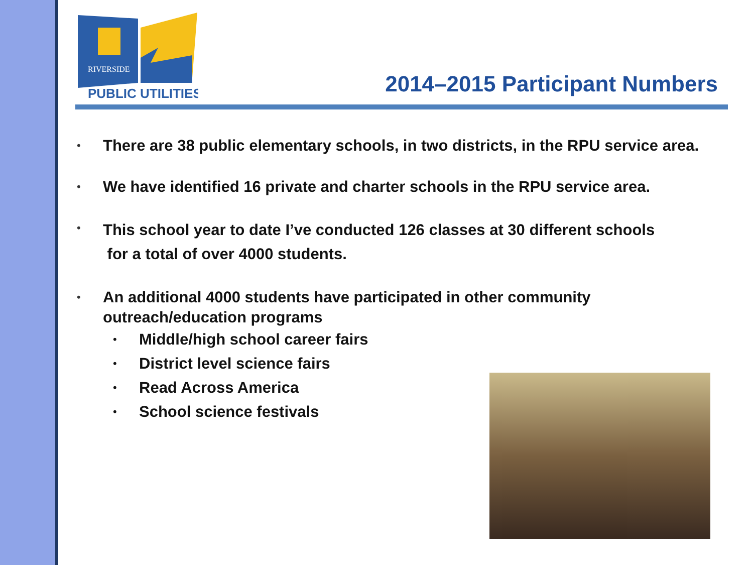PUBLIC UTILITIES
RIVERSIDE
2014–2015 Participant Numbers
•
There are 38 public elementary schools, in two districts, in the RPU service area.
•
We have identified 16 private and charter schools in the RPU service area.
•
This school year to date I’ve conducted 126 classes at 30 different schools
for a total of over 4000 students.
•
An additional 4000 students have participated in other community outreach/education programs
•
Middle/high school career fairs
•
District level science fairs
•
Read Across America
•
School science festivals